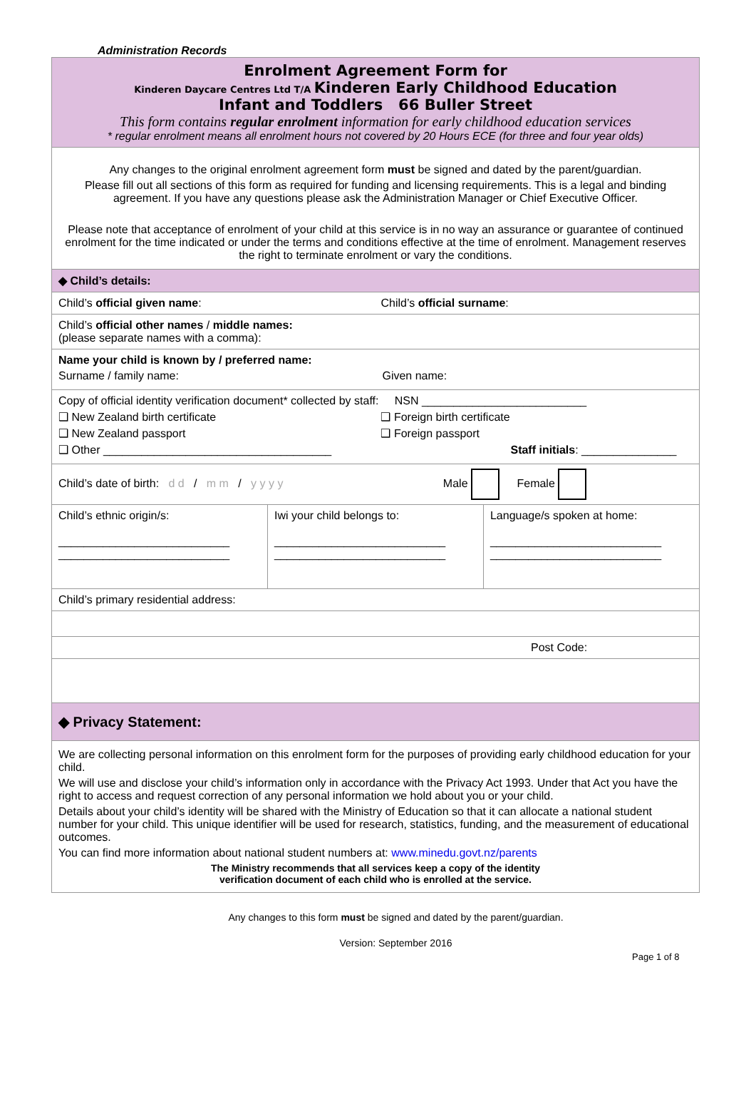Administration Records
| Enrolment Agreement Form for Kinderen Daycare Centres Ltd T/A Kinderen Early Childhood Education Infant and Toddlers 66 Buller Street This form contains regular enrolment information for early childhood education services * regular enrolment means all enrolment hours not covered by 20 Hours ECE (for three and four year olds) | | |
| Any changes to the original enrolment agreement form must be signed and dated by the parent/guardian. Please fill out all sections of this form as required for funding and licensing requirements. This is a legal and binding agreement. If you have any questions please ask the Administration Manager or Chief Executive Officer. Please note that acceptance of enrolment of your child at this service is in no way an assurance or guarantee of continued enrolment for the time indicated or under the terms and conditions effective at the time of enrolment. Management reserves the right to terminate enrolment or vary the conditions. | | |
| ◆ Child’s details: | | |
| Child’s official given name : Child’s official surname : | | |
| Child’s official other names / middle names: (please separate names with a comma): | | |
| Name your child is known by / preferred name: Surname / family name: Given name: | | |
| Copy of official identity verification document* collected by staff: NSN __________________________ ❑ New Zealand birth certificate ❑ Foreign birth certificate ❑ New Zealand passport ❑ Foreign passport ❑ Other ____________________________________ Staff initials : _______________ | | |
| Child’s date of birth: d d / m m / y y y y Male Female | | |
| Child’s ethnic origin/s: ___________________________ ___________________________ | Iwi your child belongs to: ___________________________ ___________________________ | Language/s spoken at home: ___________________________ ___________________________ |
| Child’s primary residential address: | | |
| Post Code: | | |
| ◆ Privacy Statement: | | |
| We are collecting personal information on this enrolment form for the purposes of providing early childhood education for your child. We will use and disclose your child’s information only in accordance with the Privacy Act 1993. Under that Act you have the right to access and request correction of any personal information we hold about you or your child. Details about your child’s identity will be shared with the Ministry of Education so that it can allocate a national student number for your child. This unique identifier will be used for research, statistics, funding, and the measurement of educational outcomes. You can find more information about national student numbers at: www.minedu.govt.nz/parents The Ministry recommends that all services keep a copy of the identity verification document of each child who is enrolled at the service. | | |
Any changes to this form must be signed and dated by the parent/guardian.
Version: September 2016
Page 1 of 8